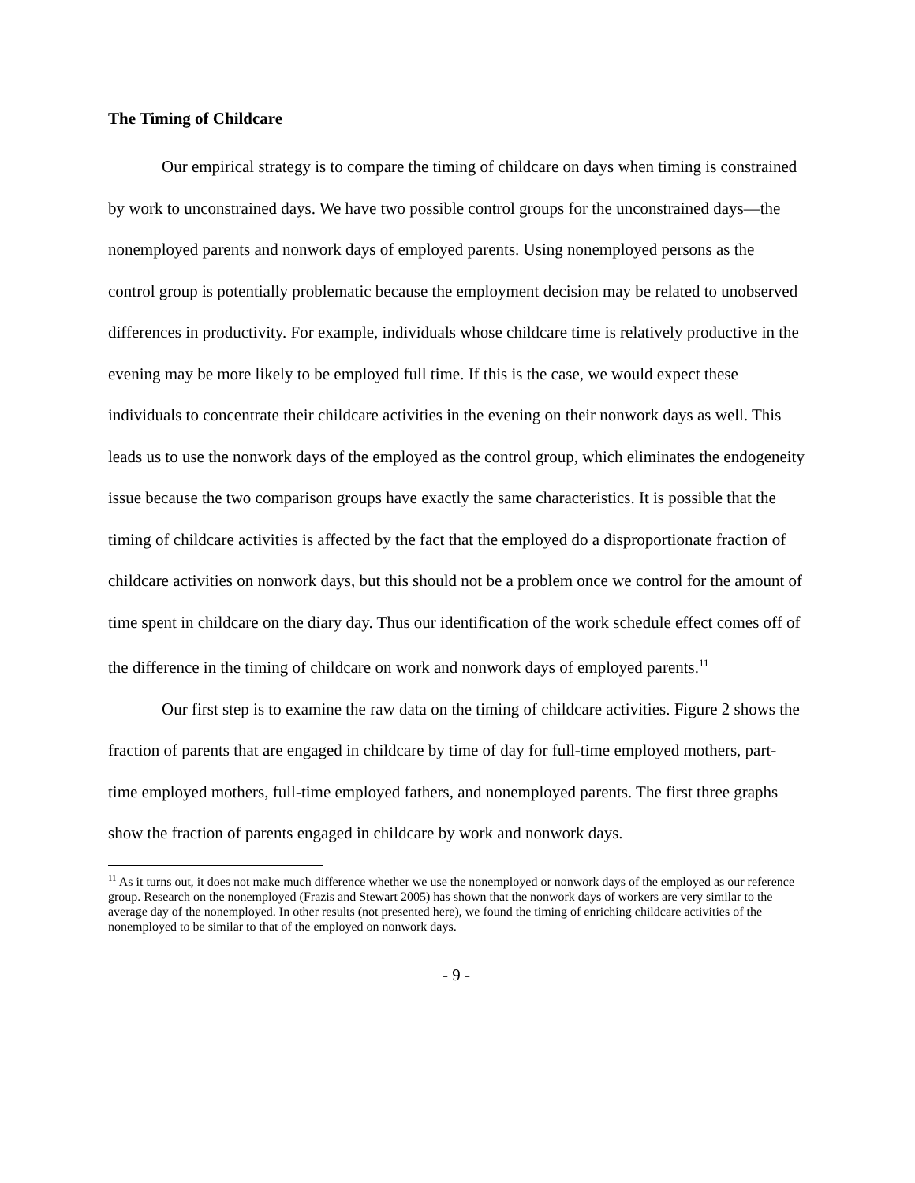The Timing of Childcare
Our empirical strategy is to compare the timing of childcare on days when timing is constrained by work to unconstrained days. We have two possible control groups for the unconstrained days—the nonemployed parents and nonwork days of employed parents. Using nonemployed persons as the control group is potentially problematic because the employment decision may be related to unobserved differences in productivity. For example, individuals whose childcare time is relatively productive in the evening may be more likely to be employed full time. If this is the case, we would expect these individuals to concentrate their childcare activities in the evening on their nonwork days as well. This leads us to use the nonwork days of the employed as the control group, which eliminates the endogeneity issue because the two comparison groups have exactly the same characteristics. It is possible that the timing of childcare activities is affected by the fact that the employed do a disproportionate fraction of childcare activities on nonwork days, but this should not be a problem once we control for the amount of time spent in childcare on the diary day. Thus our identification of the work schedule effect comes off of the difference in the timing of childcare on work and nonwork days of employed parents.<sup>11</sup>
Our first step is to examine the raw data on the timing of childcare activities. Figure 2 shows the fraction of parents that are engaged in childcare by time of day for full-time employed mothers, part-time employed mothers, full-time employed fathers, and nonemployed parents. The first three graphs show the fraction of parents engaged in childcare by work and nonwork days.
<sup>11</sup> As it turns out, it does not make much difference whether we use the nonemployed or nonwork days of the employed as our reference group. Research on the nonemployed (Frazis and Stewart 2005) has shown that the nonwork days of workers are very similar to the average day of the nonemployed. In other results (not presented here), we found the timing of enriching childcare activities of the nonemployed to be similar to that of the employed on nonwork days.
- 9 -